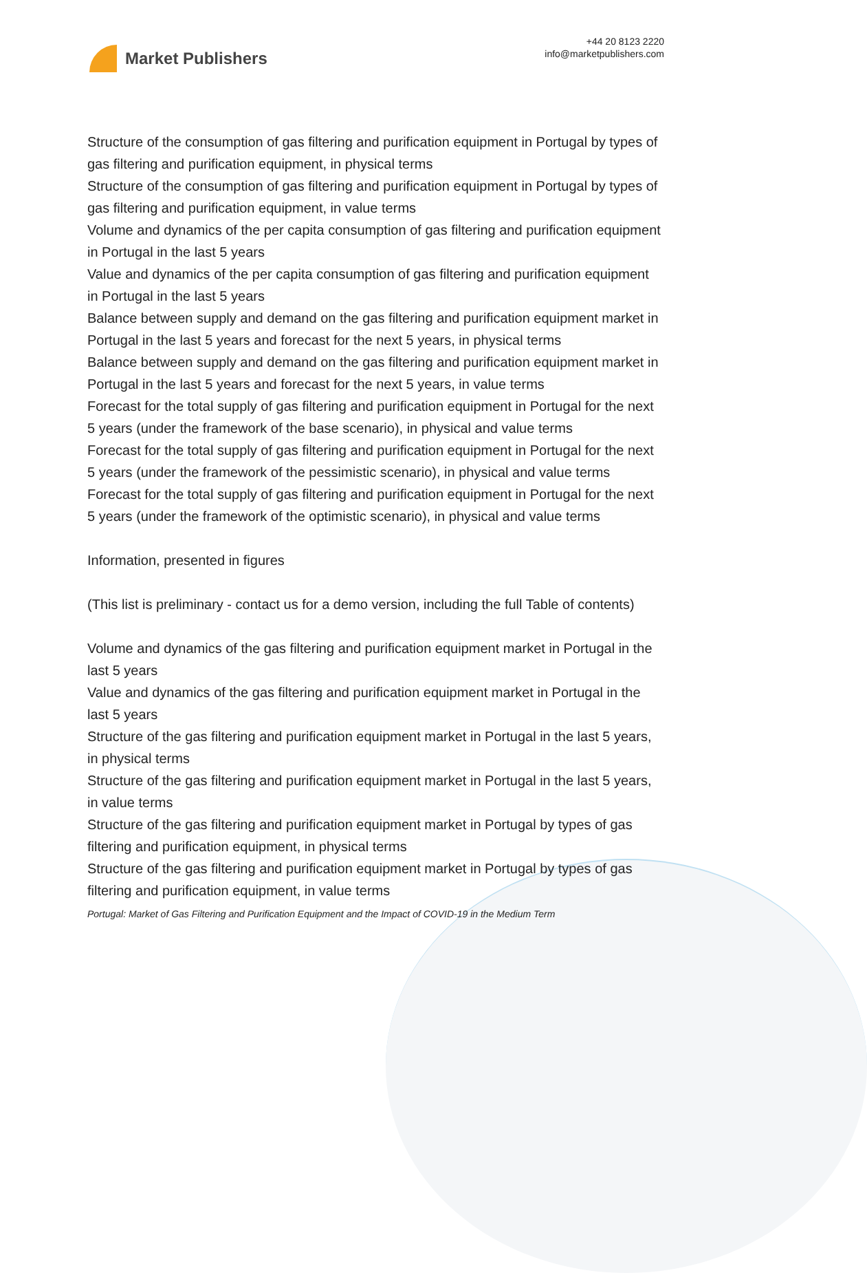Market Publishers
+44 20 8123 2220
info@marketpublishers.com
Structure of the consumption of gas filtering and purification equipment in Portugal by types of gas filtering and purification equipment, in physical terms
Structure of the consumption of gas filtering and purification equipment in Portugal by types of gas filtering and purification equipment, in value terms
Volume and dynamics of the per capita consumption of gas filtering and purification equipment in Portugal in the last 5 years
Value and dynamics of the per capita consumption of gas filtering and purification equipment in Portugal in the last 5 years
Balance between supply and demand on the gas filtering and purification equipment market in Portugal in the last 5 years and forecast for the next 5 years, in physical terms
Balance between supply and demand on the gas filtering and purification equipment market in Portugal in the last 5 years and forecast for the next 5 years, in value terms
Forecast for the total supply of gas filtering and purification equipment in Portugal for the next 5 years (under the framework of the base scenario), in physical and value terms
Forecast for the total supply of gas filtering and purification equipment in Portugal for the next 5 years (under the framework of the pessimistic scenario), in physical and value terms
Forecast for the total supply of gas filtering and purification equipment in Portugal for the next 5 years (under the framework of the optimistic scenario), in physical and value terms
Information, presented in figures
(This list is preliminary - contact us for a demo version, including the full Table of contents)
Volume and dynamics of the gas filtering and purification equipment market in Portugal in the last 5 years
Value and dynamics of the gas filtering and purification equipment market in Portugal in the last 5 years
Structure of the gas filtering and purification equipment market in Portugal in the last 5 years, in physical terms
Structure of the gas filtering and purification equipment market in Portugal in the last 5 years, in value terms
Structure of the gas filtering and purification equipment market in Portugal by types of gas filtering and purification equipment, in physical terms
Structure of the gas filtering and purification equipment market in Portugal by types of gas filtering and purification equipment, in value terms
Portugal: Market of Gas Filtering and Purification Equipment and the Impact of COVID-19 in the Medium Term